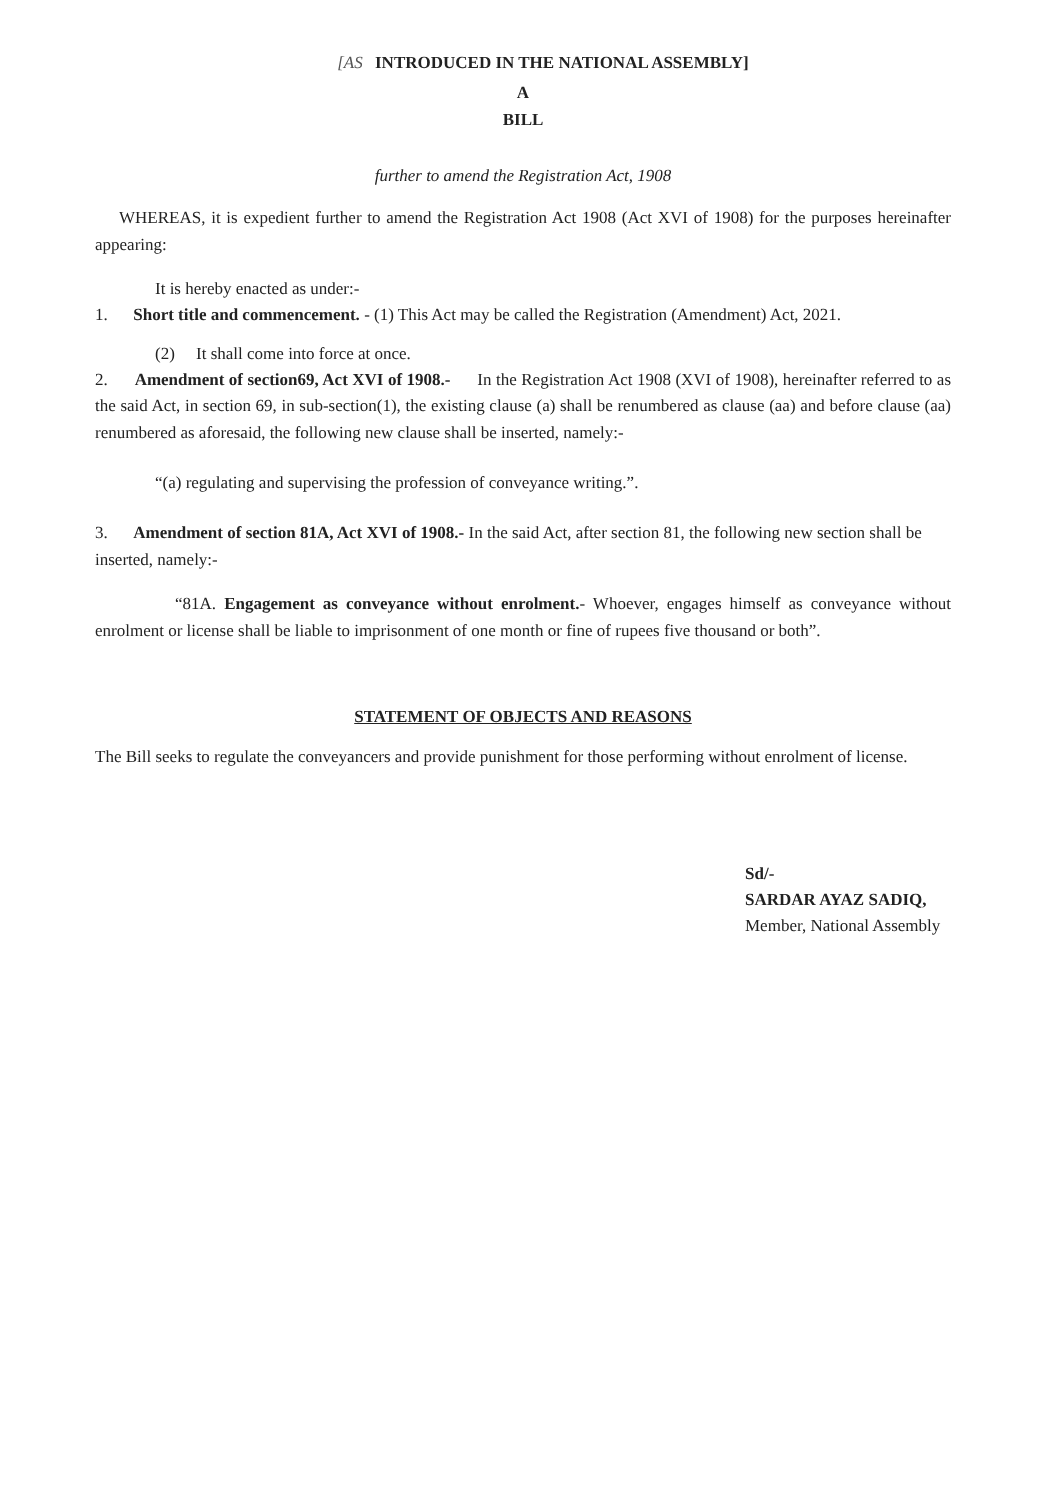[AS INTRODUCED IN THE NATIONAL ASSEMBLY]
A
BILL
further to amend the Registration Act, 1908
WHEREAS, it is expedient further to amend the Registration Act 1908 (Act XVI of 1908) for the purposes hereinafter appearing:
It is hereby enacted as under:-
1. Short title and commencement. - (1) This Act may be called the Registration (Amendment) Act, 2021.
(2) It shall come into force at once.
2. Amendment of section69, Act XVI of 1908.- In the Registration Act 1908 (XVI of 1908), hereinafter referred to as the said Act, in section 69, in sub-section(1), the existing clause (a) shall be renumbered as clause (aa) and before clause (aa) renumbered as aforesaid, the following new clause shall be inserted, namely:-
“(a) regulating and supervising the profession of conveyance writing.”.
3. Amendment of section 81A, Act XVI of 1908.- In the said Act, after section 81, the following new section shall be inserted, namely:-
“81A. Engagement as conveyance without enrolment.- Whoever, engages himself as conveyance without enrolment or license shall be liable to imprisonment of one month or fine of rupees five thousand or both”.
STATEMENT OF OBJECTS AND REASONS
The Bill seeks to regulate the conveyancers and provide punishment for those performing without enrolment of license.
Sd/-
SARDAR AYAZ SADIQ,
Member, National Assembly